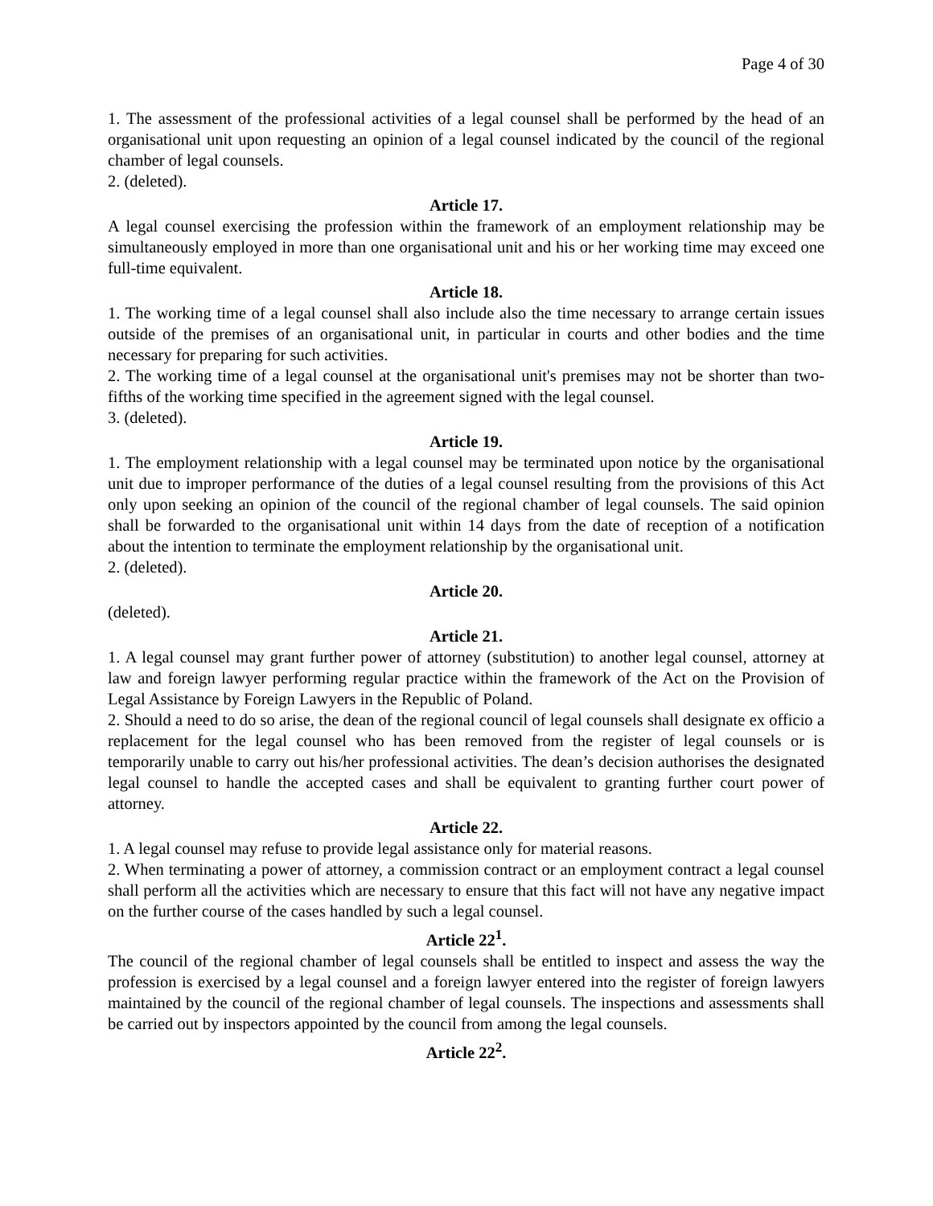Page 4 of 30
1. The assessment of the professional activities of a legal counsel shall be performed by the head of an organisational unit upon requesting an opinion of a legal counsel indicated by the council of the regional chamber of legal counsels.
2. (deleted).
Article 17.
A legal counsel exercising the profession within the framework of an employment relationship may be simultaneously employed in more than one organisational unit and his or her working time may exceed one full-time equivalent.
Article 18.
1. The working time of a legal counsel shall also include also the time necessary to arrange certain issues outside of the premises of an organisational unit, in particular in courts and other bodies and the time necessary for preparing for such activities.
2. The working time of a legal counsel at the organisational unit's premises may not be shorter than two-fifths of the working time specified in the agreement signed with the legal counsel.
3. (deleted).
Article 19.
1. The employment relationship with a legal counsel may be terminated upon notice by the organisational unit due to improper performance of the duties of a legal counsel resulting from the provisions of this Act only upon seeking an opinion of the council of the regional chamber of legal counsels. The said opinion shall be forwarded to the organisational unit within 14 days from the date of reception of a notification about the intention to terminate the employment relationship by the organisational unit.
2. (deleted).
Article 20.
(deleted).
Article 21.
1. A legal counsel may grant further power of attorney (substitution) to another legal counsel, attorney at law and foreign lawyer performing regular practice within the framework of the Act on the Provision of Legal Assistance by Foreign Lawyers in the Republic of Poland.
2. Should a need to do so arise, the dean of the regional council of legal counsels shall designate ex officio a replacement for the legal counsel who has been removed from the register of legal counsels or is temporarily unable to carry out his/her professional activities. The dean’s decision authorises the designated legal counsel to handle the accepted cases and shall be equivalent to granting further court power of attorney.
Article 22.
1. A legal counsel may refuse to provide legal assistance only for material reasons.
2. When terminating a power of attorney, a commission contract or an employment contract a legal counsel shall perform all the activities which are necessary to ensure that this fact will not have any negative impact on the further course of the cases handled by such a legal counsel.
Article 22<sup>1</sup>.
The council of the regional chamber of legal counsels shall be entitled to inspect and assess the way the profession is exercised by a legal counsel and a foreign lawyer entered into the register of foreign lawyers maintained by the council of the regional chamber of legal counsels. The inspections and assessments shall be carried out by inspectors appointed by the council from among the legal counsels.
Article 22<sup>2</sup>.